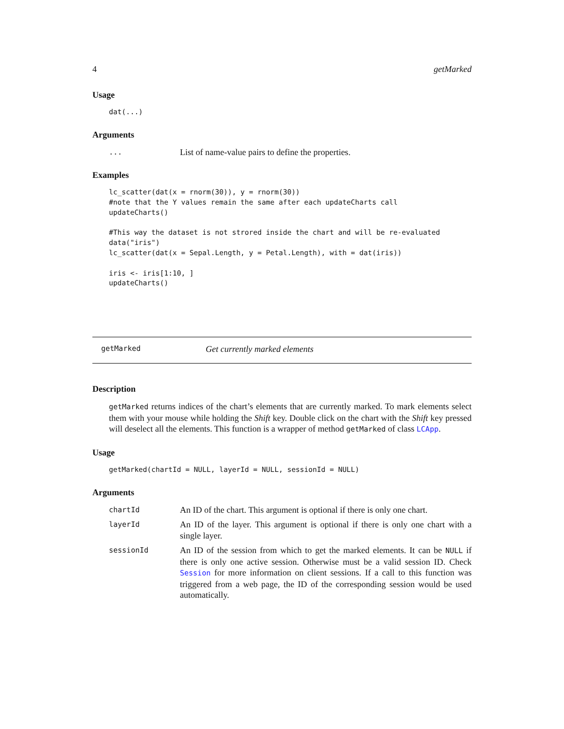4 getMarked
Usage
dat(...)
Arguments
... List of name-value pairs to define the properties.
Examples
lc_scatter(dat(x = rnorm(30)), y = rnorm(30))
#note that the Y values remain the same after each updateCharts call
updateCharts()

#This way the dataset is not strored inside the chart and will be re-evaluated
data("iris")
lc_scatter(dat(x = Sepal.Length, y = Petal.Length), with = dat(iris))

iris <- iris[1:10, ]
updateCharts()
getMarked Get currently marked elements
Description
getMarked returns indices of the chart’s elements that are currently marked. To mark elements select them with your mouse while holding the Shift key. Double click on the chart with the Shift key pressed will deselect all the elements. This function is a wrapper of method getMarked of class LCApp.
Usage
getMarked(chartId = NULL, layerId = NULL, sessionId = NULL)
Arguments
chartId An ID of the chart. This argument is optional if there is only one chart.
layerId An ID of the layer. This argument is optional if there is only one chart with a single layer.
sessionId An ID of the session from which to get the marked elements. It can be NULL if there is only one active session. Otherwise must be a valid session ID. Check Session for more information on client sessions. If a call to this function was triggered from a web page, the ID of the corresponding session would be used automatically.